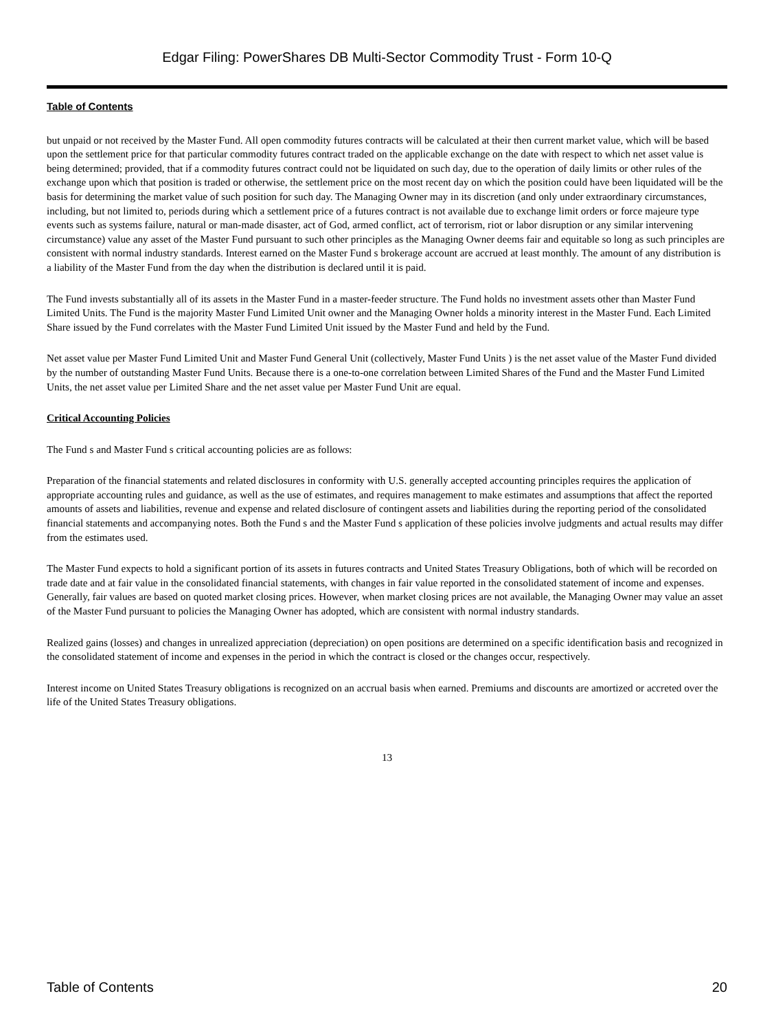Edgar Filing: PowerShares DB Multi-Sector Commodity Trust - Form 10-Q
Table of Contents
but unpaid or not received by the Master Fund. All open commodity futures contracts will be calculated at their then current market value, which will be based upon the settlement price for that particular commodity futures contract traded on the applicable exchange on the date with respect to which net asset value is being determined; provided, that if a commodity futures contract could not be liquidated on such day, due to the operation of daily limits or other rules of the exchange upon which that position is traded or otherwise, the settlement price on the most recent day on which the position could have been liquidated will be the basis for determining the market value of such position for such day. The Managing Owner may in its discretion (and only under extraordinary circumstances, including, but not limited to, periods during which a settlement price of a futures contract is not available due to exchange limit orders or force majeure type events such as systems failure, natural or man-made disaster, act of God, armed conflict, act of terrorism, riot or labor disruption or any similar intervening circumstance) value any asset of the Master Fund pursuant to such other principles as the Managing Owner deems fair and equitable so long as such principles are consistent with normal industry standards. Interest earned on the Master Fund s brokerage account are accrued at least monthly. The amount of any distribution is a liability of the Master Fund from the day when the distribution is declared until it is paid.
The Fund invests substantially all of its assets in the Master Fund in a master-feeder structure. The Fund holds no investment assets other than Master Fund Limited Units. The Fund is the majority Master Fund Limited Unit owner and the Managing Owner holds a minority interest in the Master Fund. Each Limited Share issued by the Fund correlates with the Master Fund Limited Unit issued by the Master Fund and held by the Fund.
Net asset value per Master Fund Limited Unit and Master Fund General Unit (collectively, Master Fund Units ) is the net asset value of the Master Fund divided by the number of outstanding Master Fund Units. Because there is a one-to-one correlation between Limited Shares of the Fund and the Master Fund Limited Units, the net asset value per Limited Share and the net asset value per Master Fund Unit are equal.
Critical Accounting Policies
The Fund s and Master Fund s critical accounting policies are as follows:
Preparation of the financial statements and related disclosures in conformity with U.S. generally accepted accounting principles requires the application of appropriate accounting rules and guidance, as well as the use of estimates, and requires management to make estimates and assumptions that affect the reported amounts of assets and liabilities, revenue and expense and related disclosure of contingent assets and liabilities during the reporting period of the consolidated financial statements and accompanying notes. Both the Fund s and the Master Fund s application of these policies involve judgments and actual results may differ from the estimates used.
The Master Fund expects to hold a significant portion of its assets in futures contracts and United States Treasury Obligations, both of which will be recorded on trade date and at fair value in the consolidated financial statements, with changes in fair value reported in the consolidated statement of income and expenses. Generally, fair values are based on quoted market closing prices. However, when market closing prices are not available, the Managing Owner may value an asset of the Master Fund pursuant to policies the Managing Owner has adopted, which are consistent with normal industry standards.
Realized gains (losses) and changes in unrealized appreciation (depreciation) on open positions are determined on a specific identification basis and recognized in the consolidated statement of income and expenses in the period in which the contract is closed or the changes occur, respectively.
Interest income on United States Treasury obligations is recognized on an accrual basis when earned. Premiums and discounts are amortized or accreted over the life of the United States Treasury obligations.
13
Table of Contents 20